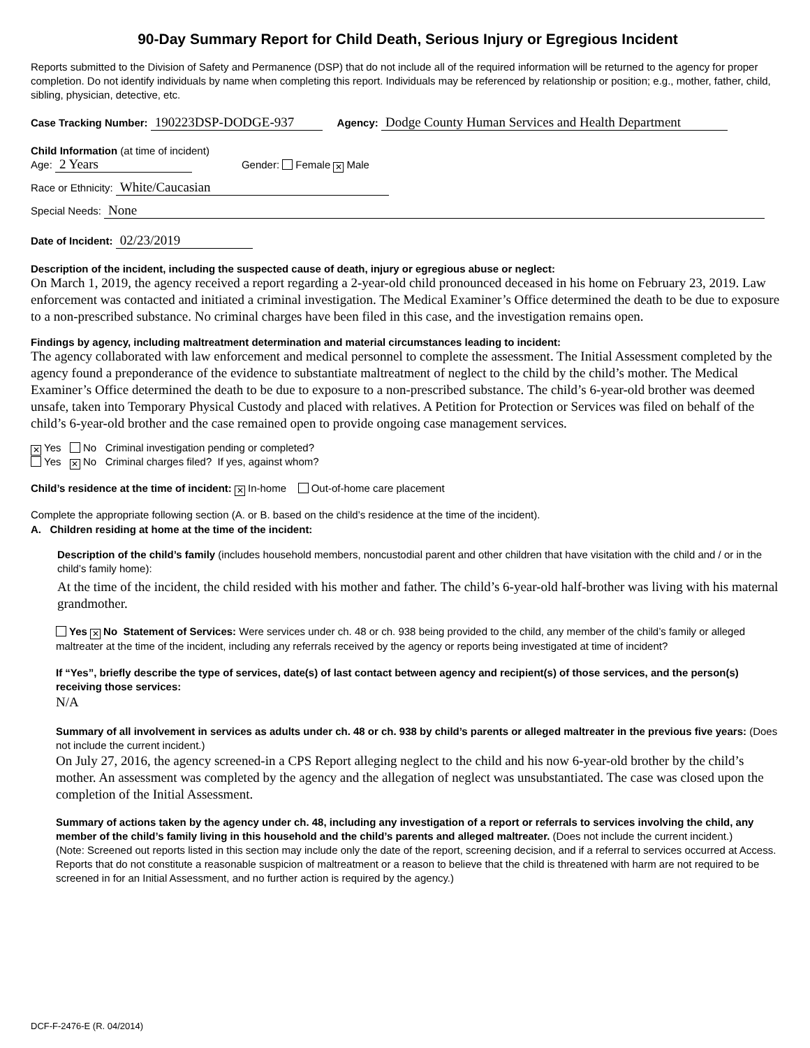90-Day Summary Report for Child Death, Serious Injury or Egregious Incident
Reports submitted to the Division of Safety and Permanence (DSP) that do not include all of the required information will be returned to the agency for proper completion. Do not identify individuals by name when completing this report. Individuals may be referenced by relationship or position; e.g., mother, father, child, sibling, physician, detective, etc.
Case Tracking Number: 190223DSP-DODGE-937 Agency: Dodge County Human Services and Health Department
Child Information (at time of incident)
Age: 2 Years Gender: Female ✕ Male
Race or Ethnicity: White/Caucasian
Special Needs: None
Date of Incident: 02/23/2019
Description of the incident, including the suspected cause of death, injury or egregious abuse or neglect:
On March 1, 2019, the agency received a report regarding a 2-year-old child pronounced deceased in his home on February 23, 2019. Law enforcement was contacted and initiated a criminal investigation. The Medical Examiner’s Office determined the death to be due to exposure to a non-prescribed substance. No criminal charges have been filed in this case, and the investigation remains open.
Findings by agency, including maltreatment determination and material circumstances leading to incident:
The agency collaborated with law enforcement and medical personnel to complete the assessment. The Initial Assessment completed by the agency found a preponderance of the evidence to substantiate maltreatment of neglect to the child by the child’s mother. The Medical Examiner’s Office determined the death to be due to exposure to a non-prescribed substance. The child’s 6-year-old brother was deemed unsafe, taken into Temporary Physical Custody and placed with relatives. A Petition for Protection or Services was filed on behalf of the child’s 6-year-old brother and the case remained open to provide ongoing case management services.
✕ Yes No Criminal investigation pending or completed?
Yes ✕ No Criminal charges filed? If yes, against whom?
Child’s residence at the time of incident: ✕ In-home Out-of-home care placement
Complete the appropriate following section (A. or B. based on the child’s residence at the time of the incident).
A. Children residing at home at the time of the incident:
Description of the child’s family (includes household members, noncustodial parent and other children that have visitation with the child and / or in the child’s family home):
At the time of the incident, the child resided with his mother and father. The child’s 6-year-old half-brother was living with his maternal grandmother.
Yes ✕ No Statement of Services: Were services under ch. 48 or ch. 938 being provided to the child, any member of the child’s family or alleged maltreater at the time of the incident, including any referrals received by the agency or reports being investigated at time of incident?
If “Yes”, briefly describe the type of services, date(s) of last contact between agency and recipient(s) of those services, and the person(s) receiving those services:
N/A
Summary of all involvement in services as adults under ch. 48 or ch. 938 by child’s parents or alleged maltreater in the previous five years: (Does not include the current incident.)
On July 27, 2016, the agency screened-in a CPS Report alleging neglect to the child and his now 6-year-old brother by the child’s mother. An assessment was completed by the agency and the allegation of neglect was unsubstantiated. The case was closed upon the completion of the Initial Assessment.
Summary of actions taken by the agency under ch. 48, including any investigation of a report or referrals to services involving the child, any member of the child’s family living in this household and the child’s parents and alleged maltreater. (Does not include the current incident.)
(Note: Screened out reports listed in this section may include only the date of the report, screening decision, and if a referral to services occurred at Access. Reports that do not constitute a reasonable suspicion of maltreatment or a reason to believe that the child is threatened with harm are not required to be screened in for an Initial Assessment, and no further action is required by the agency.)
DCF-F-2476-E (R. 04/2014)